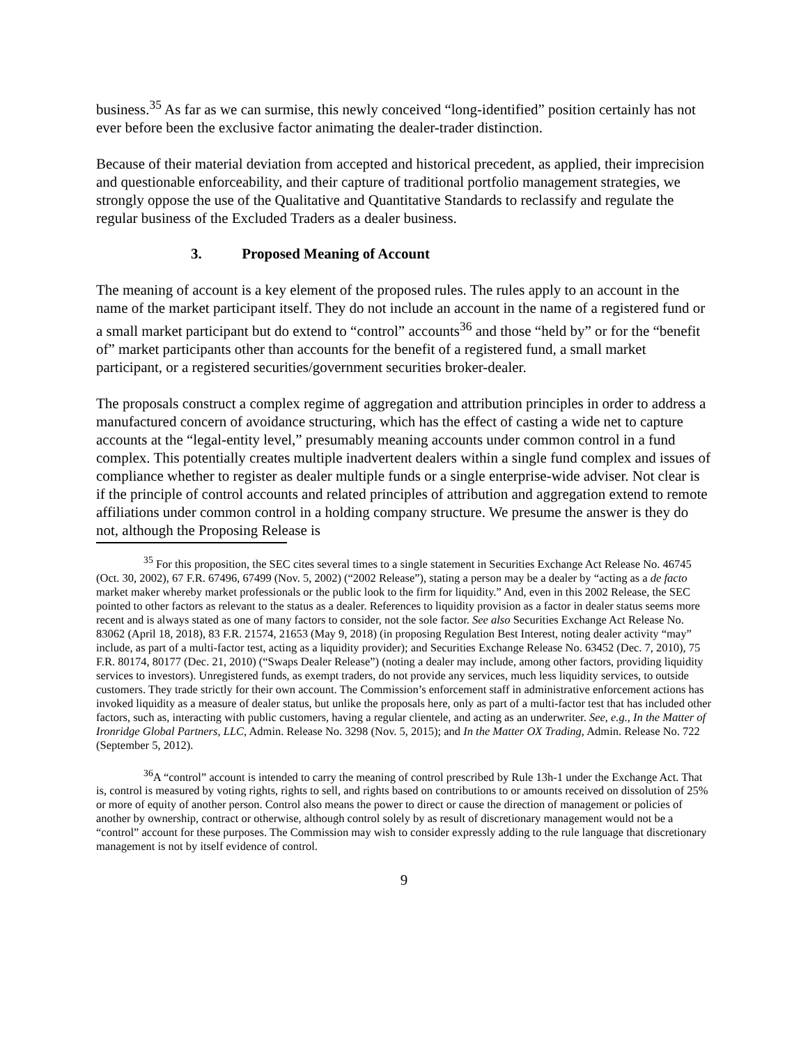business.<sup>35</sup> As far as we can surmise, this newly conceived “long-identified” position certainly has not ever before been the exclusive factor animating the dealer-trader distinction.
Because of their material deviation from accepted and historical precedent, as applied, their imprecision and questionable enforceability, and their capture of traditional portfolio management strategies, we strongly oppose the use of the Qualitative and Quantitative Standards to reclassify and regulate the regular business of the Excluded Traders as a dealer business.
3. Proposed Meaning of Account
The meaning of account is a key element of the proposed rules. The rules apply to an account in the name of the market participant itself. They do not include an account in the name of a registered fund or a small market participant but do extend to “control” accounts<sup>36</sup> and those “held by” or for the “benefit of” market participants other than accounts for the benefit of a registered fund, a small market participant, or a registered securities/government securities broker-dealer.
The proposals construct a complex regime of aggregation and attribution principles in order to address a manufactured concern of avoidance structuring, which has the effect of casting a wide net to capture accounts at the “legal-entity level,” presumably meaning accounts under common control in a fund complex. This potentially creates multiple inadvertent dealers within a single fund complex and issues of compliance whether to register as dealer multiple funds or a single enterprise-wide adviser. Not clear is if the principle of control accounts and related principles of attribution and aggregation extend to remote affiliations under common control in a holding company structure. We presume the answer is they do not, although the Proposing Release is
<sup>35</sup> For this proposition, the SEC cites several times to a single statement in Securities Exchange Act Release No. 46745 (Oct. 30, 2002), 67 F.R. 67496, 67499 (Nov. 5, 2002) (“2002 Release”), stating a person may be a dealer by “acting as a de facto market maker whereby market professionals or the public look to the firm for liquidity.” And, even in this 2002 Release, the SEC pointed to other factors as relevant to the status as a dealer. References to liquidity provision as a factor in dealer status seems more recent and is always stated as one of many factors to consider, not the sole factor. See also Securities Exchange Act Release No. 83062 (April 18, 2018), 83 F.R. 21574, 21653 (May 9, 2018) (in proposing Regulation Best Interest, noting dealer activity “may” include, as part of a multi-factor test, acting as a liquidity provider); and Securities Exchange Release No. 63452 (Dec. 7, 2010), 75 F.R. 80174, 80177 (Dec. 21, 2010) (“Swaps Dealer Release”) (noting a dealer may include, among other factors, providing liquidity services to investors). Unregistered funds, as exempt traders, do not provide any services, much less liquidity services, to outside customers. They trade strictly for their own account. The Commission’s enforcement staff in administrative enforcement actions has invoked liquidity as a measure of dealer status, but unlike the proposals here, only as part of a multi-factor test that has included other factors, such as, interacting with public customers, having a regular clientele, and acting as an underwriter. See, e.g., In the Matter of Ironridge Global Partners, LLC, Admin. Release No. 3298 (Nov. 5, 2015); and In the Matter OX Trading, Admin. Release No. 722 (September 5, 2012).
<sup>36</sup> A “control” account is intended to carry the meaning of control prescribed by Rule 13h-1 under the Exchange Act. That is, control is measured by voting rights, rights to sell, and rights based on contributions to or amounts received on dissolution of 25% or more of equity of another person. Control also means the power to direct or cause the direction of management or policies of another by ownership, contract or otherwise, although control solely by as result of discretionary management would not be a “control” account for these purposes. The Commission may wish to consider expressly adding to the rule language that discretionary management is not by itself evidence of control.
9